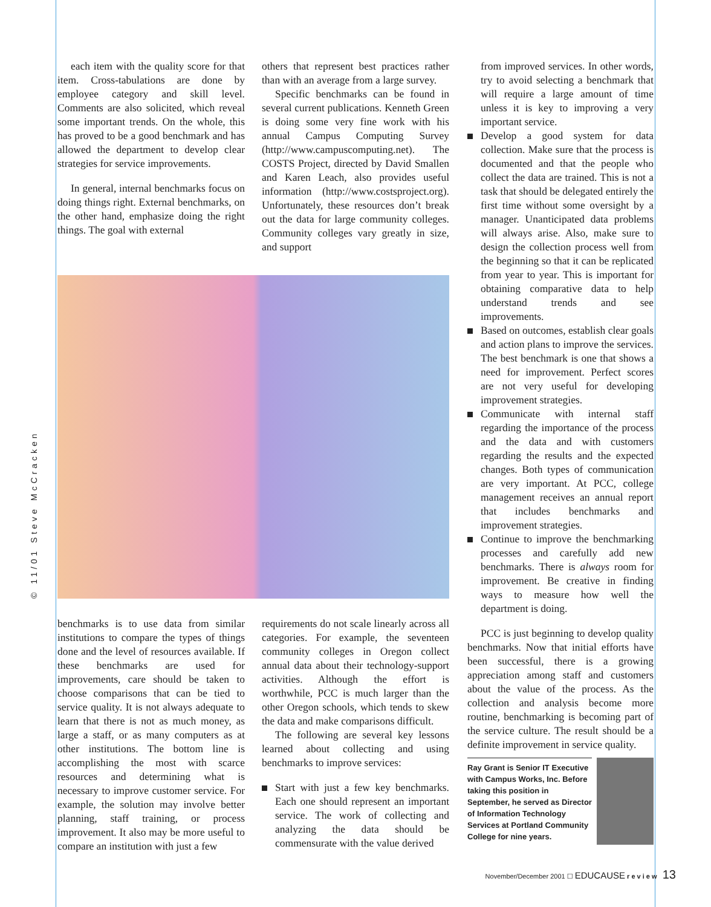each item with the quality score for that item. Cross-tabulations are done by employee category and skill level. Comments are also solicited, which reveal some important trends. On the whole, this has proved to be a good benchmark and has allowed the department to develop clear strategies for service improvements.
In general, internal benchmarks focus on doing things right. External benchmarks, on the other hand, emphasize doing the right things. The goal with external
others that represent best practices rather than with an average from a large survey.
Specific benchmarks can be found in several current publications. Kenneth Green is doing some very fine work with his annual Campus Computing Survey (http://www.campuscomputing.net). The COSTS Project, directed by David Smallen and Karen Leach, also provides useful information (http://www.costsproject.org). Unfortunately, these resources don’t break out the data for large community colleges. Community colleges vary greatly in size, and support
© 11/01 Steve McCracken
benchmarks is to use data from similar institutions to compare the types of things done and the level of resources available. If these benchmarks are used for improvements, care should be taken to choose comparisons that can be tied to service quality. It is not always adequate to learn that there is not as much money, as large a staff, or as many computers as at other institutions. The bottom line is accomplishing the most with scarce resources and determining what is necessary to improve customer service. For example, the solution may involve better planning, staff training, or process improvement. It also may be more useful to compare an institution with just a few
requirements do not scale linearly across all categories. For example, the seventeen community colleges in Oregon collect annual data about their technology-support activities. Although the effort is worthwhile, PCC is much larger than the other Oregon schools, which tends to skew the data and make comparisons difficult.
The following are several key lessons learned about collecting and using benchmarks to improve services:
Start with just a few key benchmarks. Each one should represent an important service. The work of collecting and analyzing the data should be commensurate with the value derived
from improved services. In other words, try to avoid selecting a benchmark that will require a large amount of time unless it is key to improving a very important service.
Develop a good system for data collection. Make sure that the process is documented and that the people who collect the data are trained. This is not a task that should be delegated entirely the first time without some oversight by a manager. Unanticipated data problems will always arise. Also, make sure to design the collection process well from the beginning so that it can be replicated from year to year. This is important for obtaining comparative data to help understand trends and see improvements.
Based on outcomes, establish clear goals and action plans to improve the services. The best benchmark is one that shows a need for improvement. Perfect scores are not very useful for developing improvement strategies.
Communicate with internal staff regarding the importance of the process and the data and with customers regarding the results and the expected changes. Both types of communication are very important. At PCC, college management receives an annual report that includes benchmarks and improvement strategies.
Continue to improve the benchmarking processes and carefully add new benchmarks. There is always room for improvement. Be creative in finding ways to measure how well the department is doing.
PCC is just beginning to develop quality benchmarks. Now that initial efforts have been successful, there is a growing appreciation among staff and customers about the value of the process. As the collection and analysis become more routine, benchmarking is becoming part of the service culture. The result should be a definite improvement in service quality.
Ray Grant is Senior IT Executive with Campus Works, Inc. Before taking this position in September, he served as Director of Information Technology Services at Portland Community College for nine years.
November/December 2001 ☐ EDUCAUSE r e v i e w 13